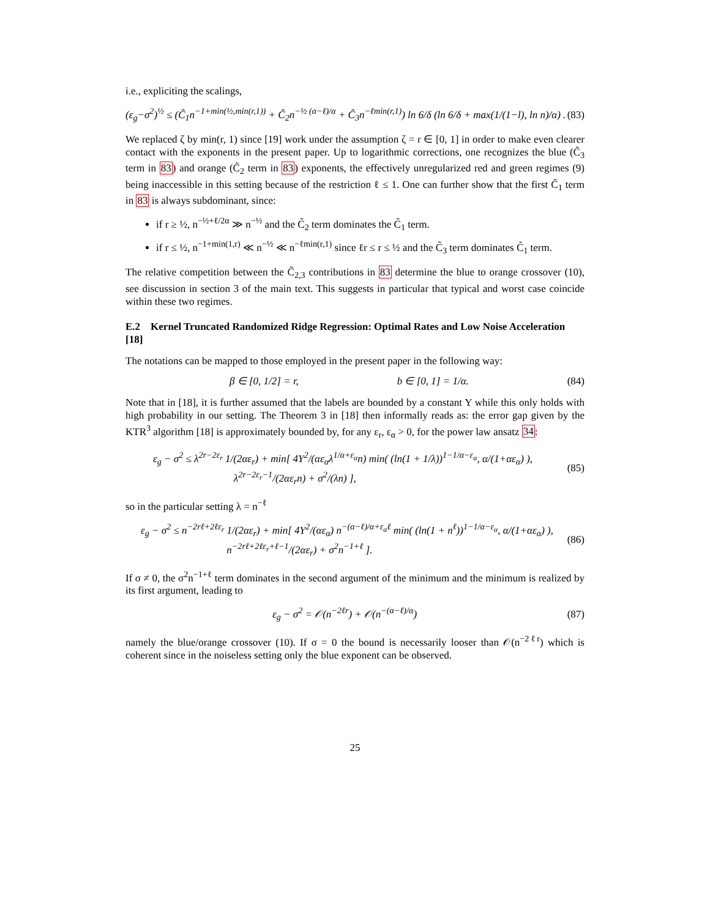i.e., expliciting the scalings,
(ε<sub>g</sub>−σ<sup>2</sup>)<sup>½</sup> ≤ (C̃<sub>1</sub>n<sup>−1+min(½,min(r,1))</sup> + C̃<sub>2</sub>n<sup>−½ (α−ℓ)/α</sup> + C̃<sub>3</sub>n<sup>−ℓmin(r,1)</sup>) ln 6/δ (ln 6/δ + max(1/(1−l), ln n)/α) . (83)
We replaced ζ by min(r, 1) since [19] work under the assumption ζ = r ∈ [0, 1] in order to make even clearer contact with the exponents in the present paper. Up to logarithmic corrections, one recognizes the blue (C̃<sub>3</sub> term in 83) and orange (C̃<sub>2</sub> term in 83) exponents, the effectively unregularized red and green regimes (9) being inaccessible in this setting because of the restriction ℓ ≤ 1. One can further show that the first C̃<sub>1</sub> term in 83 is always subdominant, since:
if r ≥ ½, n<sup>−½+ℓ/2α</sup> ≫ n<sup>−½</sup> and the C̃<sub>2</sub> term dominates the C̃<sub>1</sub> term.
if r ≤ ½, n<sup>−1+min(1,r)</sup> ≪ n<sup>−½</sup> ≪ n<sup>−ℓmin(r,1)</sup> since ℓr ≤ r ≤ ½ and the C̃<sub>3</sub> term dominates C̃<sub>1</sub> term.
The relative competition between the C̃<sub>2,3</sub> contributions in 83 determine the blue to orange crossover (10), see discussion in section 3 of the main text. This suggests in particular that typical and worst case coincide within these two regimes.
E.2 Kernel Truncated Randomized Ridge Regression: Optimal Rates and Low Noise Acceleration [18]
The notations can be mapped to those employed in the present paper in the following way:
β ∈ [0, 1/2] = r, b ∈ [0, 1] = 1/α. (84)
Note that in [18], it is further assumed that the labels are bounded by a constant Y while this only holds with high probability in our setting. The Theorem 3 in [18] then informally reads as: the error gap given by the KTR<sup>3</sup> algorithm [18] is approximately bounded by, for any ε<sub>r</sub>, ε<sub>α</sub> > 0, for the power law ansatz 34:
ε<sub>g</sub> − σ<sup>2</sup> ≤ λ<sup>2r−2ε<sub>r</sub></sup> 1/(2αε<sub>r</sub>) + min[ 4Y<sup>2</sup>/(αε<sub>α</sub>λ<sup>1/α+ε<sub>α</sub></sup>n) min( (ln(1 + 1/λ))<sup>1−1/α−ε<sub>α</sub></sup>, α/(1+αε<sub>α</sub>) ),
λ<sup>2r−2ε<sub>r</sub>−1</sup>/(2αε<sub>r</sub>n) + σ<sup>2</sup>/(λn) ], (85)
so in the particular setting λ = n<sup>−ℓ</sup>
ε<sub>g</sub> − σ<sup>2</sup> ≤ n<sup>−2rℓ+2ℓε<sub>r</sub></sup> 1/(2αε<sub>r</sub>) + min[ 4Y<sup>2</sup>/(αε<sub>α</sub>) n<sup>−(α−ℓ)/α+ε<sub>α</sub>ℓ</sup> min( (ln(1 + n<sup>ℓ</sup>))<sup>1−1/α−ε<sub>α</sub></sup>, α/(1+αε<sub>α</sub>) ),
n<sup>−2rℓ+2ℓε<sub>r</sub>+ℓ−1</sup>/(2αε<sub>r</sub>) + σ<sup>2</sup>n<sup>−1+ℓ</sup> ]. (86)
If σ ≠ 0, the σ<sup>2</sup>n<sup>−1+ℓ</sup> term dominates in the second argument of the minimum and the minimum is realized by its first argument, leading to
ε<sub>g</sub> − σ<sup>2</sup> = 𝒪(n<sup>−2ℓr</sup>) + 𝒪(n<sup>−(α−ℓ)/α</sup>) (87)
namely the blue/orange crossover (10). If σ = 0 the bound is necessarily looser than 𝒪(n<sup>−2ℓr</sup>) which is coherent since in the noiseless setting only the blue exponent can be observed.
25